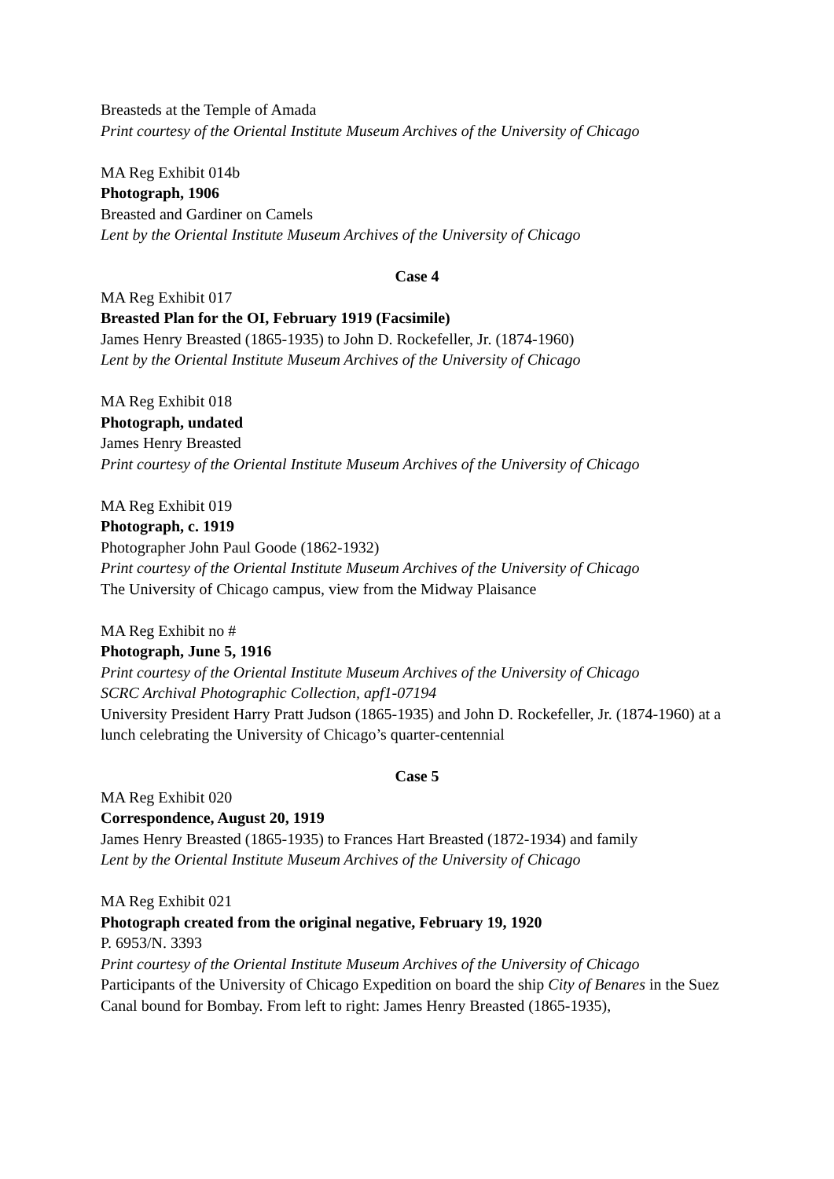Breasteds at the Temple of Amada
Print courtesy of the Oriental Institute Museum Archives of the University of Chicago
MA Reg Exhibit 014b
Photograph, 1906
Breasted and Gardiner on Camels
Lent by the Oriental Institute Museum Archives of the University of Chicago
Case 4
MA Reg Exhibit 017
Breasted Plan for the OI, February 1919 (Facsimile)
James Henry Breasted (1865-1935) to John D. Rockefeller, Jr. (1874-1960)
Lent by the Oriental Institute Museum Archives of the University of Chicago
MA Reg Exhibit 018
Photograph, undated
James Henry Breasted
Print courtesy of the Oriental Institute Museum Archives of the University of Chicago
MA Reg Exhibit 019
Photograph, c. 1919
Photographer John Paul Goode (1862-1932)
Print courtesy of the Oriental Institute Museum Archives of the University of Chicago
The University of Chicago campus, view from the Midway Plaisance
MA Reg Exhibit no #
Photograph, June 5, 1916
Print courtesy of the Oriental Institute Museum Archives of the University of Chicago
SCRC Archival Photographic Collection, apf1-07194
University President Harry Pratt Judson (1865-1935) and John D. Rockefeller, Jr. (1874-1960) at a lunch celebrating the University of Chicago’s quarter-centennial
Case 5
MA Reg Exhibit 020
Correspondence, August 20, 1919
James Henry Breasted (1865-1935) to Frances Hart Breasted (1872-1934) and family
Lent by the Oriental Institute Museum Archives of the University of Chicago
MA Reg Exhibit 021
Photograph created from the original negative, February 19, 1920
P. 6953/N. 3393
Print courtesy of the Oriental Institute Museum Archives of the University of Chicago
Participants of the University of Chicago Expedition on board the ship City of Benares in the Suez Canal bound for Bombay. From left to right: James Henry Breasted (1865-1935),